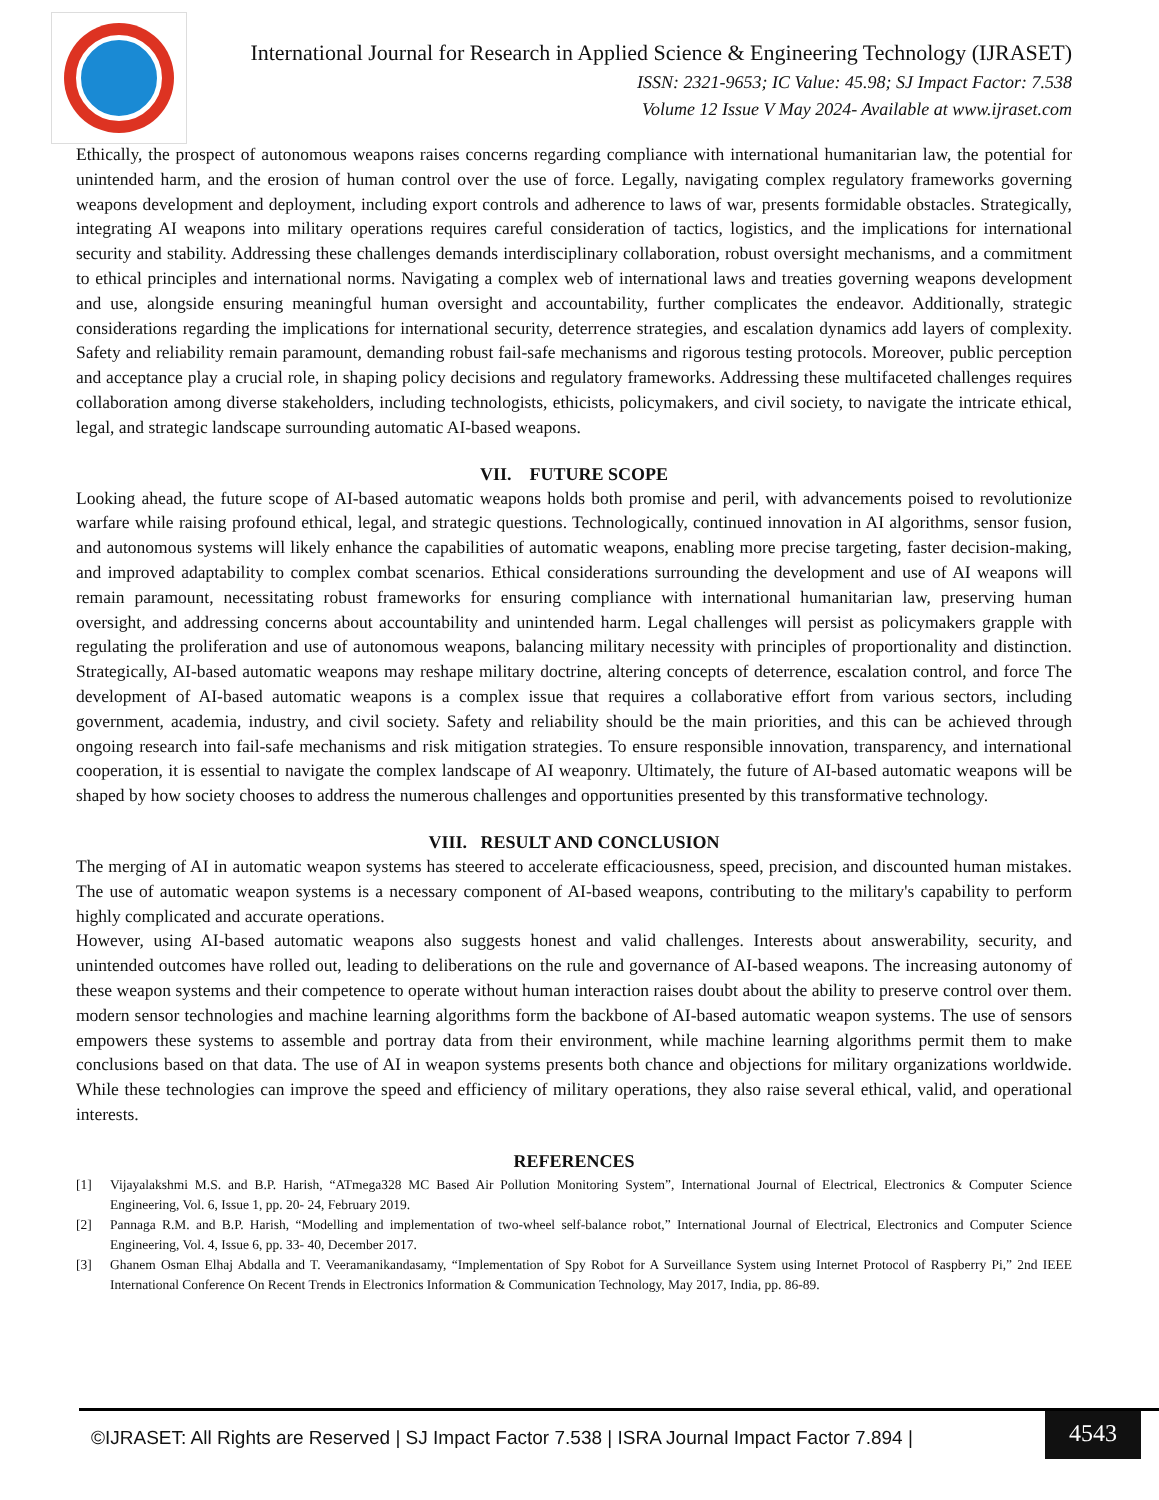International Journal for Research in Applied Science & Engineering Technology (IJRASET)
ISSN: 2321-9653; IC Value: 45.98; SJ Impact Factor: 7.538
Volume 12 Issue V May 2024- Available at www.ijraset.com
Ethically, the prospect of autonomous weapons raises concerns regarding compliance with international humanitarian law, the potential for unintended harm, and the erosion of human control over the use of force. Legally, navigating complex regulatory frameworks governing weapons development and deployment, including export controls and adherence to laws of war, presents formidable obstacles. Strategically, integrating AI weapons into military operations requires careful consideration of tactics, logistics, and the implications for international security and stability. Addressing these challenges demands interdisciplinary collaboration, robust oversight mechanisms, and a commitment to ethical principles and international norms. Navigating a complex web of international laws and treaties governing weapons development and use, alongside ensuring meaningful human oversight and accountability, further complicates the endeavor. Additionally, strategic considerations regarding the implications for international security, deterrence strategies, and escalation dynamics add layers of complexity. Safety and reliability remain paramount, demanding robust fail-safe mechanisms and rigorous testing protocols. Moreover, public perception and acceptance play a crucial role, in shaping policy decisions and regulatory frameworks. Addressing these multifaceted challenges requires collaboration among diverse stakeholders, including technologists, ethicists, policymakers, and civil society, to navigate the intricate ethical, legal, and strategic landscape surrounding automatic AI-based weapons.
VII. FUTURE SCOPE
Looking ahead, the future scope of AI-based automatic weapons holds both promise and peril, with advancements poised to revolutionize warfare while raising profound ethical, legal, and strategic questions. Technologically, continued innovation in AI algorithms, sensor fusion, and autonomous systems will likely enhance the capabilities of automatic weapons, enabling more precise targeting, faster decision-making, and improved adaptability to complex combat scenarios. Ethical considerations surrounding the development and use of AI weapons will remain paramount, necessitating robust frameworks for ensuring compliance with international humanitarian law, preserving human oversight, and addressing concerns about accountability and unintended harm. Legal challenges will persist as policymakers grapple with regulating the proliferation and use of autonomous weapons, balancing military necessity with principles of proportionality and distinction. Strategically, AI-based automatic weapons may reshape military doctrine, altering concepts of deterrence, escalation control, and force The development of AI-based automatic weapons is a complex issue that requires a collaborative effort from various sectors, including government, academia, industry, and civil society. Safety and reliability should be the main priorities, and this can be achieved through ongoing research into fail-safe mechanisms and risk mitigation strategies. To ensure responsible innovation, transparency, and international cooperation, it is essential to navigate the complex landscape of AI weaponry. Ultimately, the future of AI-based automatic weapons will be shaped by how society chooses to address the numerous challenges and opportunities presented by this transformative technology.
VIII. RESULT AND CONCLUSION
The merging of AI in automatic weapon systems has steered to accelerate efficaciousness, speed, precision, and discounted human mistakes. The use of automatic weapon systems is a necessary component of AI-based weapons, contributing to the military's capability to perform highly complicated and accurate operations.
However, using AI-based automatic weapons also suggests honest and valid challenges. Interests about answerability, security, and unintended outcomes have rolled out, leading to deliberations on the rule and governance of AI-based weapons. The increasing autonomy of these weapon systems and their competence to operate without human interaction raises doubt about the ability to preserve control over them. modern sensor technologies and machine learning algorithms form the backbone of AI-based automatic weapon systems. The use of sensors empowers these systems to assemble and portray data from their environment, while machine learning algorithms permit them to make conclusions based on that data. The use of AI in weapon systems presents both chance and objections for military organizations worldwide. While these technologies can improve the speed and efficiency of military operations, they also raise several ethical, valid, and operational interests.
REFERENCES
[1] Vijayalakshmi M.S. and B.P. Harish, “ATmega328 MC Based Air Pollution Monitoring System”, International Journal of Electrical, Electronics & Computer Science Engineering, Vol. 6, Issue 1, pp. 20- 24, February 2019.
[2] Pannaga R.M. and B.P. Harish, “Modelling and implementation of two-wheel self-balance robot,” International Journal of Electrical, Electronics and Computer Science Engineering, Vol. 4, Issue 6, pp. 33- 40, December 2017.
[3] Ghanem Osman Elhaj Abdalla and T. Veeramanikandasamy, “Implementation of Spy Robot for A Surveillance System using Internet Protocol of Raspberry Pi,” 2nd IEEE International Conference On Recent Trends in Electronics Information & Communication Technology, May 2017, India, pp. 86-89.
©IJRASET: All Rights are Reserved | SJ Impact Factor 7.538 | ISRA Journal Impact Factor 7.894 |
4543